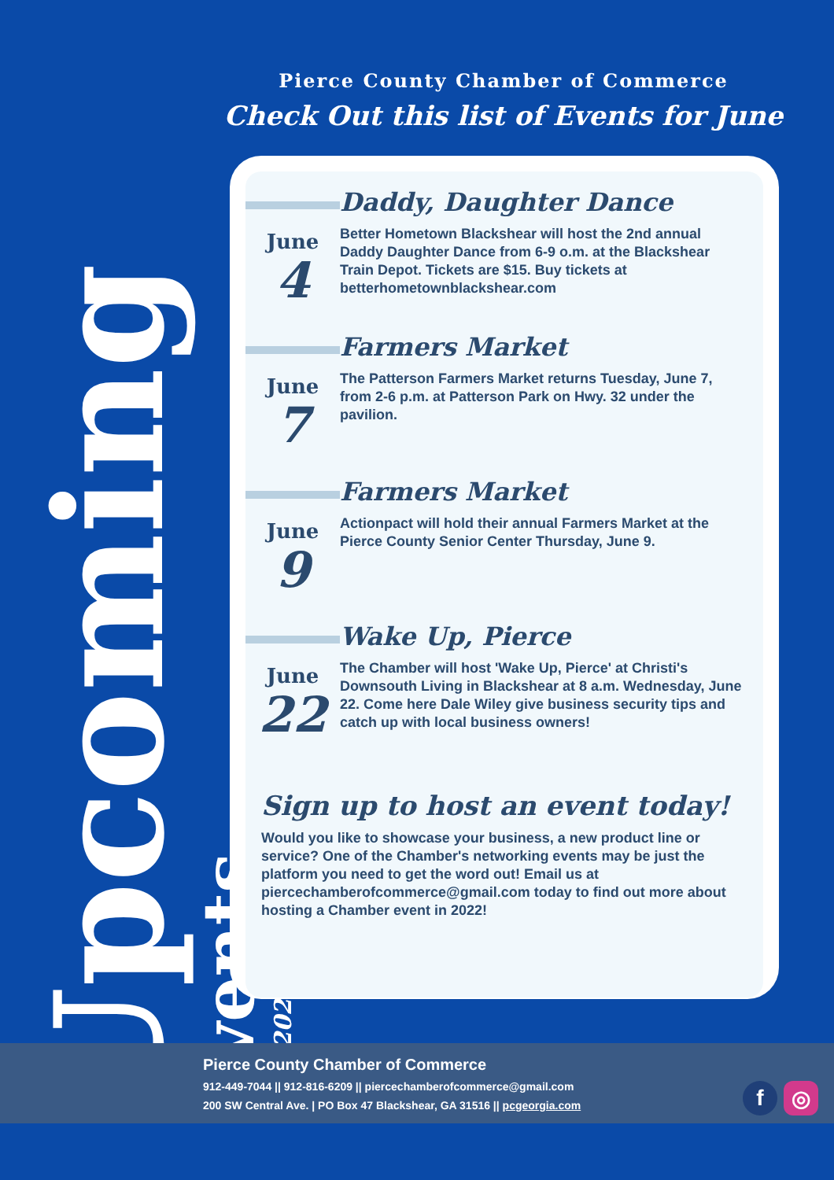Pierce County Chamber of Commerce
Check Out this list of Events for June
Upcoming
Events
June 2022
June
4
Daddy, Daughter Dance
Better Hometown Blackshear will host the 2nd annual Daddy Daughter Dance from 6-9 o.m. at the Blackshear Train Depot. Tickets are $15. Buy tickets at betterhometownblackshear.com
June
7
Farmers Market
The Patterson Farmers Market returns Tuesday, June 7, from 2-6 p.m. at Patterson Park on Hwy. 32 under the pavilion.
June
9
Farmers Market
Actionpact will hold their annual Farmers Market at the Pierce County Senior Center Thursday, June 9.
June
22
Wake Up, Pierce
The Chamber will host 'Wake Up, Pierce' at Christi's Downsouth Living in Blackshear at 8 a.m. Wednesday, June 22. Come here Dale Wiley give business security tips and catch up with local business owners!
Sign up to host an event today!
Would you like to showcase your business, a new product line or service? One of the Chamber's networking events may be just the platform you need to get the word out! Email us at piercechamberofcommerce@gmail.com today to find out more about hosting a Chamber event in 2022!
Pierce County Chamber of Commerce
912-449-7044 || 912-816-6209 || piercechamberofcommerce@gmail.com
200 SW Central Ave. | PO Box 47 Blackshear, GA 31516 || pcgeorgia.com
f ◎